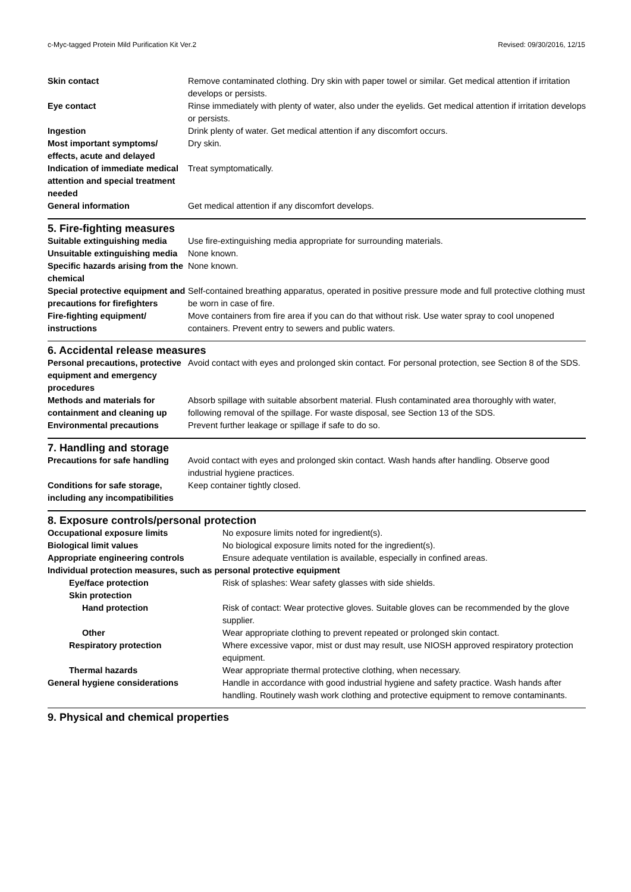c-Myc-tagged Protein Mild Purification Kit Ver.2 Revised: 09/30/2016, 12/15
| Skin contact | Remove contaminated clothing. Dry skin with paper towel or similar. Get medical attention if irritation develops or persists. |
| Eye contact | Rinse immediately with plenty of water, also under the eyelids. Get medical attention if irritation develops or persists. |
| Ingestion | Drink plenty of water. Get medical attention if any discomfort occurs. |
| Most important symptoms/ effects, acute and delayed | Dry skin. |
| Indication of immediate medical attention and special treatment needed | Treat symptomatically. |
| General information | Get medical attention if any discomfort develops. |
5. Fire-fighting measures
| Suitable extinguishing media | Use fire-extinguishing media appropriate for surrounding materials. |
| Unsuitable extinguishing media | None known. |
| Specific hazards arising from the chemical | None known. |
| Special protective equipment and precautions for firefighters | Self-contained breathing apparatus, operated in positive pressure mode and full protective clothing must be worn in case of fire. |
| Fire-fighting equipment/ instructions | Move containers from fire area if you can do that without risk. Use water spray to cool unopened containers. Prevent entry to sewers and public waters. |
6. Accidental release measures
| Personal precautions, protective equipment and emergency procedures | Avoid contact with eyes and prolonged skin contact. For personal protection, see Section 8 of the SDS. |
| Methods and materials for containment and cleaning up | Absorb spillage with suitable absorbent material. Flush contaminated area thoroughly with water, following removal of the spillage. For waste disposal, see Section 13 of the SDS. |
| Environmental precautions | Prevent further leakage or spillage if safe to do so. |
7. Handling and storage
| Precautions for safe handling | Avoid contact with eyes and prolonged skin contact. Wash hands after handling. Observe good industrial hygiene practices. |
| Conditions for safe storage, including any incompatibilities | Keep container tightly closed. |
8. Exposure controls/personal protection
| Occupational exposure limits | No exposure limits noted for ingredient(s). |
| Biological limit values | No biological exposure limits noted for the ingredient(s). |
| Appropriate engineering controls | Ensure adequate ventilation is available, especially in confined areas. |
| Individual protection measures, such as personal protective equipment | |
| Eye/face protection | Risk of splashes: Wear safety glasses with side shields. |
| Skin protection | |
| Hand protection | Risk of contact: Wear protective gloves. Suitable gloves can be recommended by the glove supplier. |
| Other | Wear appropriate clothing to prevent repeated or prolonged skin contact. |
| Respiratory protection | Where excessive vapor, mist or dust may result, use NIOSH approved respiratory protection equipment. |
| Thermal hazards | Wear appropriate thermal protective clothing, when necessary. |
| General hygiene considerations | Handle in accordance with good industrial hygiene and safety practice. Wash hands after handling. Routinely wash work clothing and protective equipment to remove contaminants. |
9. Physical and chemical properties